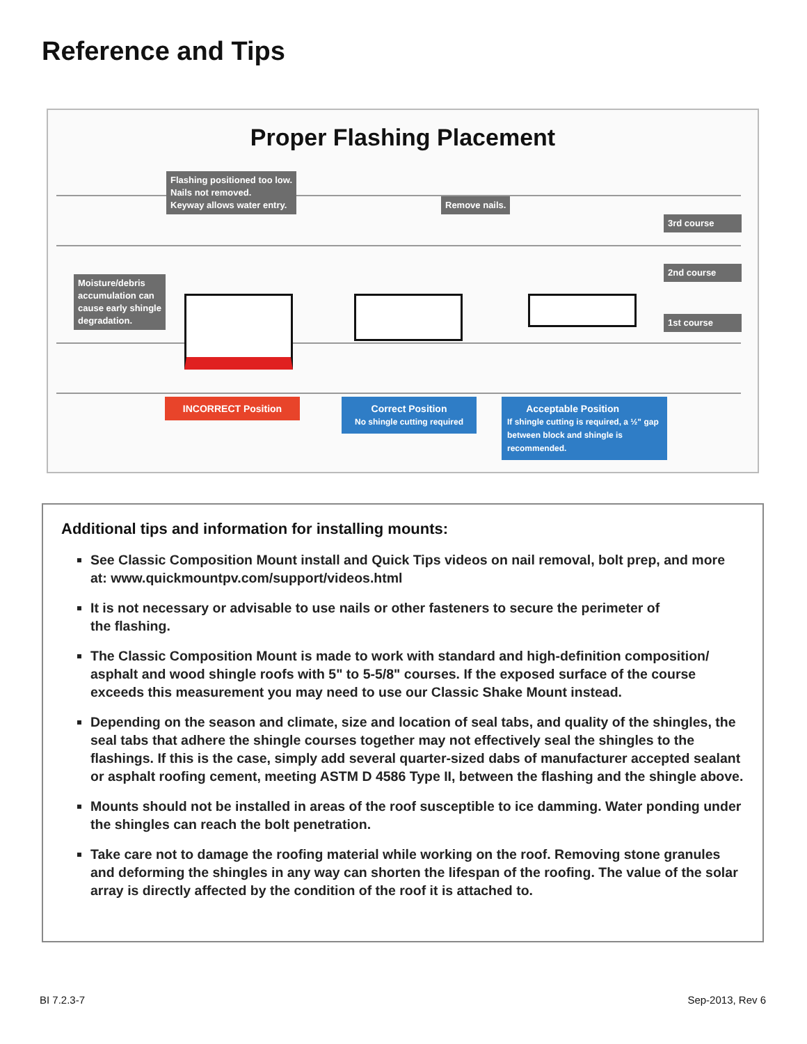Reference and Tips
Proper Flashing Placement
Flashing positioned too low.
Nails not removed.
Keyway allows water entry.
Remove nails.
Moisture/debris
accumulation can
cause early shingle
degradation.
3rd course
2nd course
1st course
INCORRECT Position
Correct Position
No shingle cutting required
Acceptable Position
If shingle cutting is required, a ½" gap between block and shingle is recommended.
Additional tips and information for installing mounts:
See Classic Composition Mount install and Quick Tips videos on nail removal, bolt prep, and more at: www.quickmountpv.com/support/videos.html
It is not necessary or advisable to use nails or other fasteners to secure the perimeter of
the flashing.
The Classic Composition Mount is made to work with standard and high-definition composition/ asphalt and wood shingle roofs with 5" to 5-5/8" courses. If the exposed surface of the course exceeds this measurement you may need to use our Classic Shake Mount instead.
Depending on the season and climate, size and location of seal tabs, and quality of the shingles, the seal tabs that adhere the shingle courses together may not effectively seal the shingles to the flashings. If this is the case, simply add several quarter-sized dabs of manufacturer accepted sealant or asphalt roofing cement, meeting ASTM D 4586 Type II, between the flashing and the shingle above.
Mounts should not be installed in areas of the roof susceptible to ice damming. Water ponding under the shingles can reach the bolt penetration.
Take care not to damage the roofing material while working on the roof. Removing stone granules and deforming the shingles in any way can shorten the lifespan of the roofing. The value of the solar array is directly affected by the condition of the roof it is attached to.
BI 7.2.3-7 Sep-2013, Rev 6